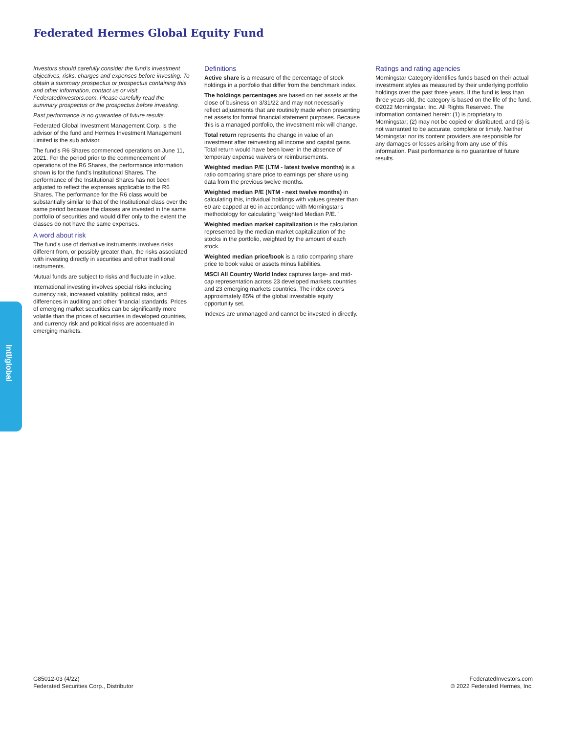Federated Hermes Global Equity Fund
Investors should carefully consider the fund's investment objectives, risks, charges and expenses before investing. To obtain a summary prospectus or prospectus containing this and other information, contact us or visit FederatedInvestors.com. Please carefully read the summary prospectus or the prospectus before investing.
Past performance is no guarantee of future results.
Federated Global Investment Management Corp. is the advisor of the fund and Hermes Investment Management Limited is the sub advisor.
The fund's R6 Shares commenced operations on June 11, 2021. For the period prior to the commencement of operations of the R6 Shares, the performance information shown is for the fund's Institutional Shares. The performance of the Institutional Shares has not been adjusted to reflect the expenses applicable to the R6 Shares. The performance for the R6 class would be substantially similar to that of the Institutional class over the same period because the classes are invested in the same portfolio of securities and would differ only to the extent the classes do not have the same expenses.
A word about risk
The fund's use of derivative instruments involves risks different from, or possibly greater than, the risks associated with investing directly in securities and other traditional instruments.
Mutual funds are subject to risks and fluctuate in value.
International investing involves special risks including currency risk, increased volatility, political risks, and differences in auditing and other financial standards. Prices of emerging market securities can be significantly more volatile than the prices of securities in developed countries, and currency risk and political risks are accentuated in emerging markets.
Definitions
Active share is a measure of the percentage of stock holdings in a portfolio that differ from the benchmark index.
The holdings percentages are based on net assets at the close of business on 3/31/22 and may not necessarily reflect adjustments that are routinely made when presenting net assets for formal financial statement purposes. Because this is a managed portfolio, the investment mix will change.
Total return represents the change in value of an investment after reinvesting all income and capital gains. Total return would have been lower in the absence of temporary expense waivers or reimbursements.
Weighted median P/E (LTM - latest twelve months) is a ratio comparing share price to earnings per share using data from the previous twelve months.
Weighted median P/E (NTM - next twelve months) in calculating this, individual holdings with values greater than 60 are capped at 60 in accordance with Morningstar's methodology for calculating "weighted Median P/E."
Weighted median market capitalization is the calculation represented by the median market capitalization of the stocks in the portfolio, weighted by the amount of each stock.
Weighted median price/book is a ratio comparing share price to book value or assets minus liabilities.
MSCI All Country World Index captures large- and mid-cap representation across 23 developed markets countries and 23 emerging markets countries. The index covers approximately 85% of the global investable equity opportunity set.
Indexes are unmanaged and cannot be invested in directly.
Ratings and rating agencies
Morningstar Category identifies funds based on their actual investment styles as measured by their underlying portfolio holdings over the past three years. If the fund is less than three years old, the category is based on the life of the fund. ©2022 Morningstar, Inc. All Rights Reserved. The information contained herein: (1) is proprietary to Morningstar; (2) may not be copied or distributed; and (3) is not warranted to be accurate, complete or timely. Neither Morningstar nor its content providers are responsible for any damages or losses arising from any use of this information. Past performance is no guarantee of future results.
Intl/global
G85012-03 (4/22)
Federated Securities Corp., Distributor
FederatedInvestors.com
© 2022 Federated Hermes, Inc.